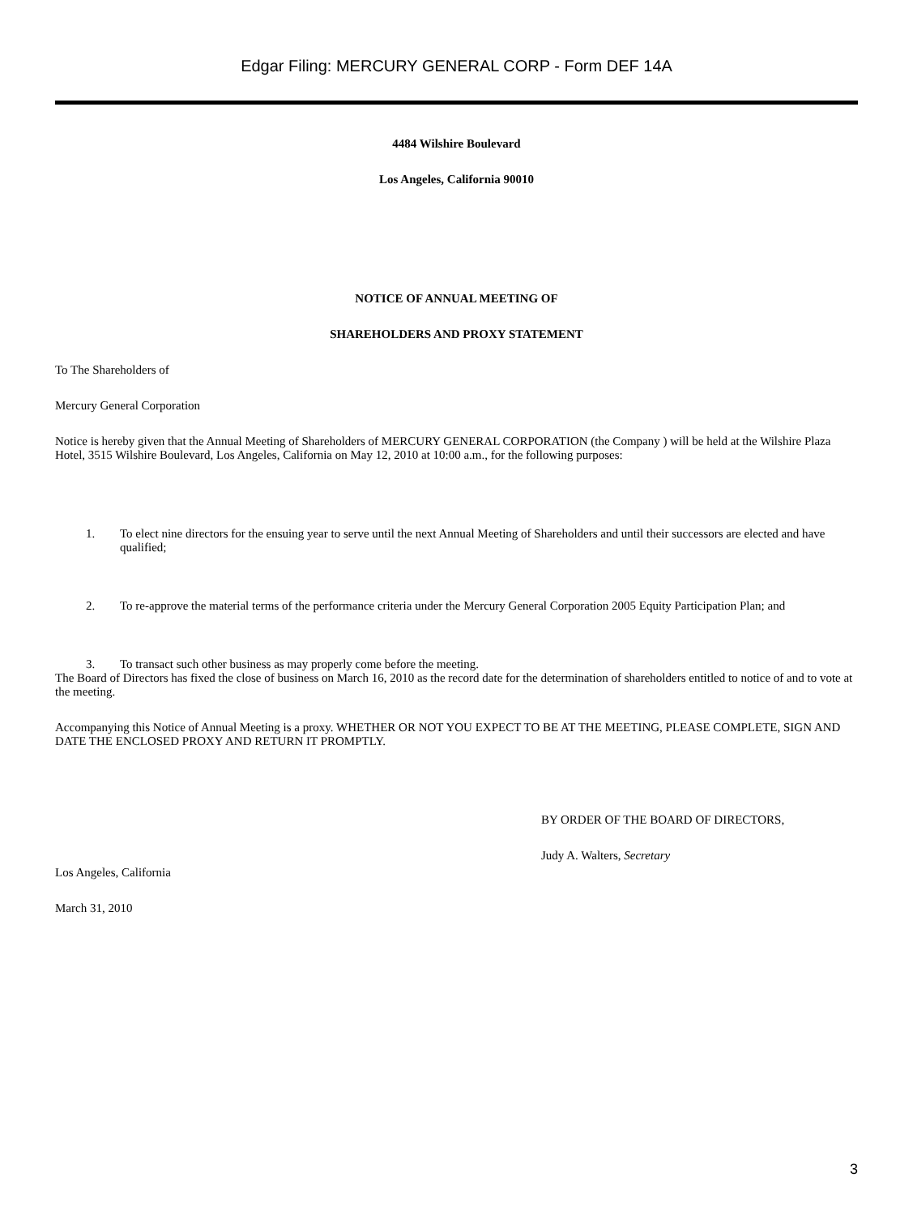Edgar Filing: MERCURY GENERAL CORP - Form DEF 14A
4484 Wilshire Boulevard
Los Angeles, California 90010
NOTICE OF ANNUAL MEETING OF
SHAREHOLDERS AND PROXY STATEMENT
To The Shareholders of
Mercury General Corporation
Notice is hereby given that the Annual Meeting of Shareholders of MERCURY GENERAL CORPORATION (the Company ) will be held at the Wilshire Plaza Hotel, 3515 Wilshire Boulevard, Los Angeles, California on May 12, 2010 at 10:00 a.m., for the following purposes:
1. To elect nine directors for the ensuing year to serve until the next Annual Meeting of Shareholders and until their successors are elected and have qualified;
2. To re-approve the material terms of the performance criteria under the Mercury General Corporation 2005 Equity Participation Plan; and
3. To transact such other business as may properly come before the meeting.
The Board of Directors has fixed the close of business on March 16, 2010 as the record date for the determination of shareholders entitled to notice of and to vote at the meeting.
Accompanying this Notice of Annual Meeting is a proxy. WHETHER OR NOT YOU EXPECT TO BE AT THE MEETING, PLEASE COMPLETE, SIGN AND DATE THE ENCLOSED PROXY AND RETURN IT PROMPTLY.
BY ORDER OF THE BOARD OF DIRECTORS,
Judy A. Walters, Secretary
Los Angeles, California
March 31, 2010
3